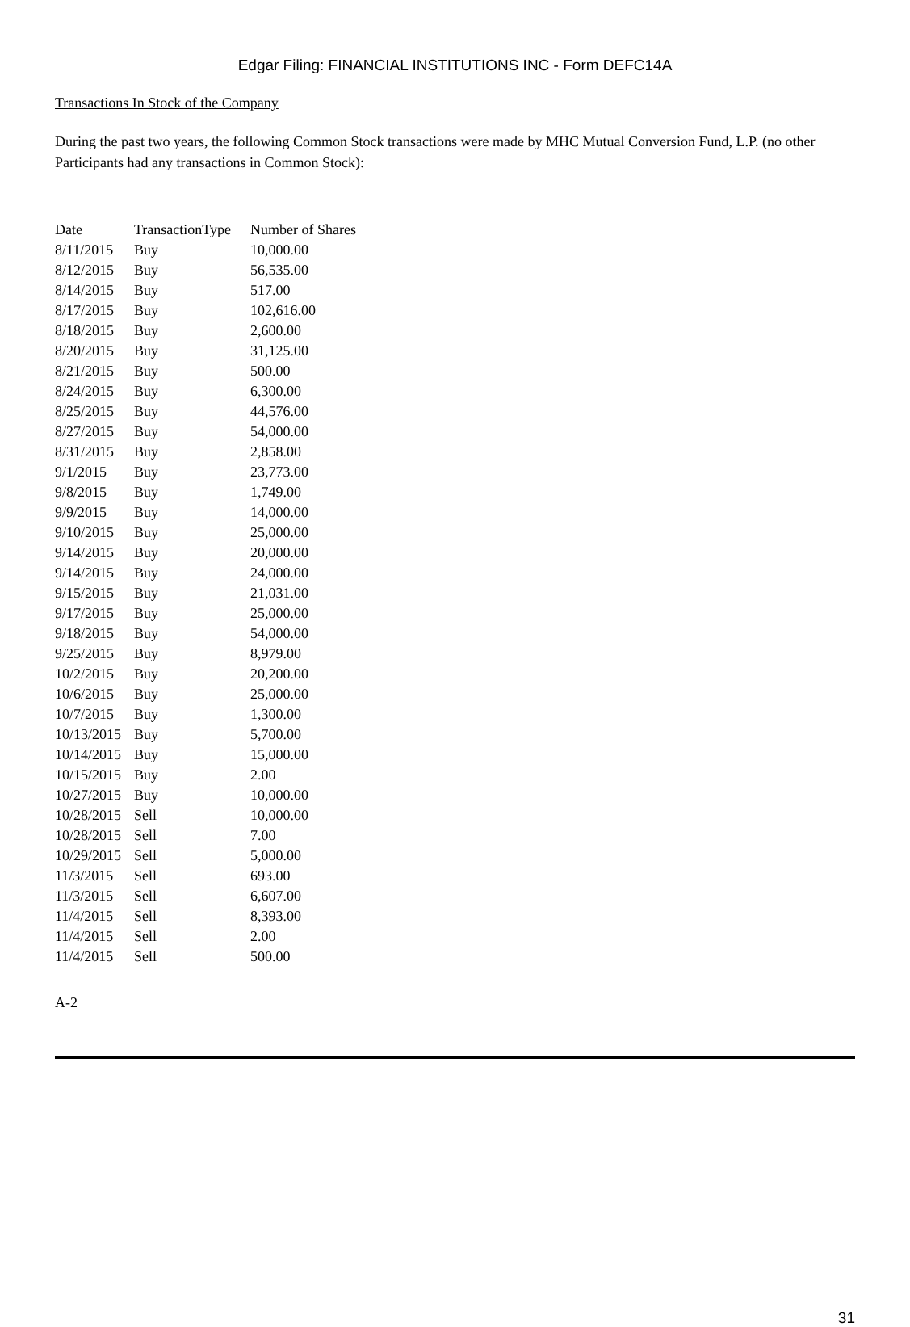Edgar Filing: FINANCIAL INSTITUTIONS INC - Form DEFC14A
Transactions In Stock of the Company
During the past two years, the following Common Stock transactions were made by MHC Mutual Conversion Fund, L.P. (no other Participants had any transactions in Common Stock):
| Date | TransactionType | Number of Shares |
| --- | --- | --- |
| 8/11/2015 | Buy | 10,000.00 |
| 8/12/2015 | Buy | 56,535.00 |
| 8/14/2015 | Buy | 517.00 |
| 8/17/2015 | Buy | 102,616.00 |
| 8/18/2015 | Buy | 2,600.00 |
| 8/20/2015 | Buy | 31,125.00 |
| 8/21/2015 | Buy | 500.00 |
| 8/24/2015 | Buy | 6,300.00 |
| 8/25/2015 | Buy | 44,576.00 |
| 8/27/2015 | Buy | 54,000.00 |
| 8/31/2015 | Buy | 2,858.00 |
| 9/1/2015 | Buy | 23,773.00 |
| 9/8/2015 | Buy | 1,749.00 |
| 9/9/2015 | Buy | 14,000.00 |
| 9/10/2015 | Buy | 25,000.00 |
| 9/14/2015 | Buy | 20,000.00 |
| 9/14/2015 | Buy | 24,000.00 |
| 9/15/2015 | Buy | 21,031.00 |
| 9/17/2015 | Buy | 25,000.00 |
| 9/18/2015 | Buy | 54,000.00 |
| 9/25/2015 | Buy | 8,979.00 |
| 10/2/2015 | Buy | 20,200.00 |
| 10/6/2015 | Buy | 25,000.00 |
| 10/7/2015 | Buy | 1,300.00 |
| 10/13/2015 | Buy | 5,700.00 |
| 10/14/2015 | Buy | 15,000.00 |
| 10/15/2015 | Buy | 2.00 |
| 10/27/2015 | Buy | 10,000.00 |
| 10/28/2015 | Sell | 10,000.00 |
| 10/28/2015 | Sell | 7.00 |
| 10/29/2015 | Sell | 5,000.00 |
| 11/3/2015 | Sell | 693.00 |
| 11/3/2015 | Sell | 6,607.00 |
| 11/4/2015 | Sell | 8,393.00 |
| 11/4/2015 | Sell | 2.00 |
| 11/4/2015 | Sell | 500.00 |
A-2
31